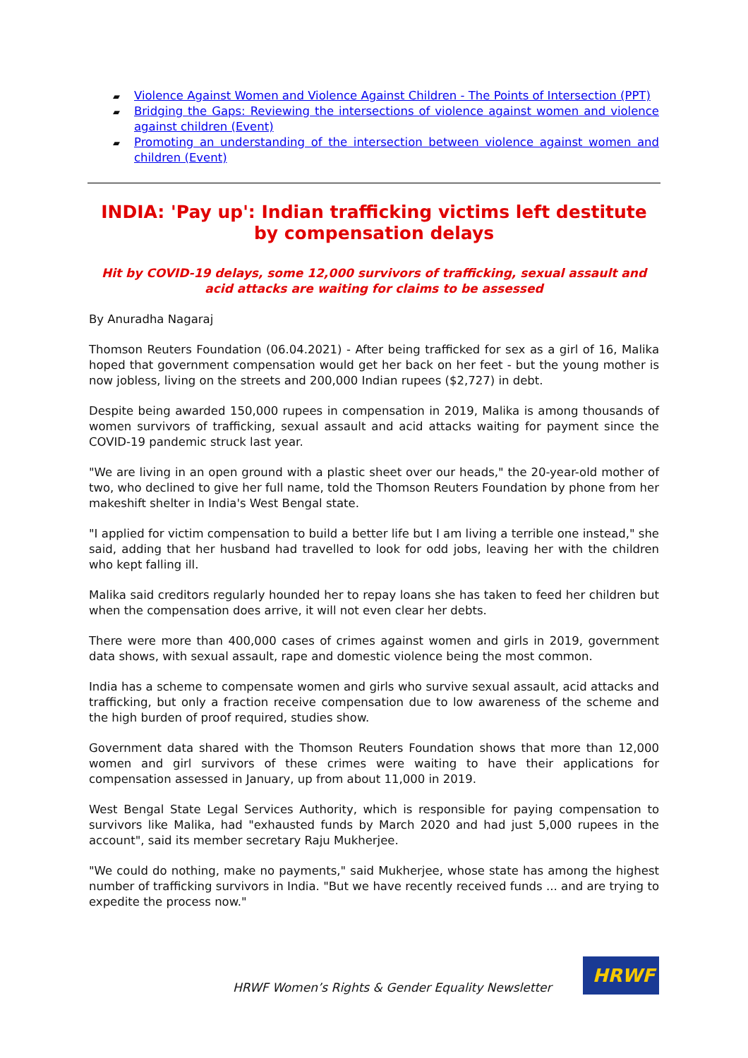▰ Violence Against Women and Violence Against Children - The Points of Intersection (PPT)
▰ Bridging the Gaps: Reviewing the intersections of violence against women and violence against children (Event)
▰ Promoting an understanding of the intersection between violence against women and children (Event)
INDIA: 'Pay up': Indian trafficking victims left destitute by compensation delays
Hit by COVID-19 delays, some 12,000 survivors of trafficking, sexual assault and acid attacks are waiting for claims to be assessed
By Anuradha Nagaraj
Thomson Reuters Foundation (06.04.2021) - After being trafficked for sex as a girl of 16, Malika hoped that government compensation would get her back on her feet - but the young mother is now jobless, living on the streets and 200,000 Indian rupees ($2,727) in debt.
Despite being awarded 150,000 rupees in compensation in 2019, Malika is among thousands of women survivors of trafficking, sexual assault and acid attacks waiting for payment since the COVID-19 pandemic struck last year.
"We are living in an open ground with a plastic sheet over our heads," the 20-year-old mother of two, who declined to give her full name, told the Thomson Reuters Foundation by phone from her makeshift shelter in India's West Bengal state.
"I applied for victim compensation to build a better life but I am living a terrible one instead," she said, adding that her husband had travelled to look for odd jobs, leaving her with the children who kept falling ill.
Malika said creditors regularly hounded her to repay loans she has taken to feed her children but when the compensation does arrive, it will not even clear her debts.
There were more than 400,000 cases of crimes against women and girls in 2019, government data shows, with sexual assault, rape and domestic violence being the most common.
India has a scheme to compensate women and girls who survive sexual assault, acid attacks and trafficking, but only a fraction receive compensation due to low awareness of the scheme and the high burden of proof required, studies show.
Government data shared with the Thomson Reuters Foundation shows that more than 12,000 women and girl survivors of these crimes were waiting to have their applications for compensation assessed in January, up from about 11,000 in 2019.
West Bengal State Legal Services Authority, which is responsible for paying compensation to survivors like Malika, had "exhausted funds by March 2020 and had just 5,000 rupees in the account", said its member secretary Raju Mukherjee.
"We could do nothing, make no payments," said Mukherjee, whose state has among the highest number of trafficking survivors in India. "But we have recently received funds ... and are trying to expedite the process now."
HRWF Women’s Rights & Gender Equality Newsletter
HRWF